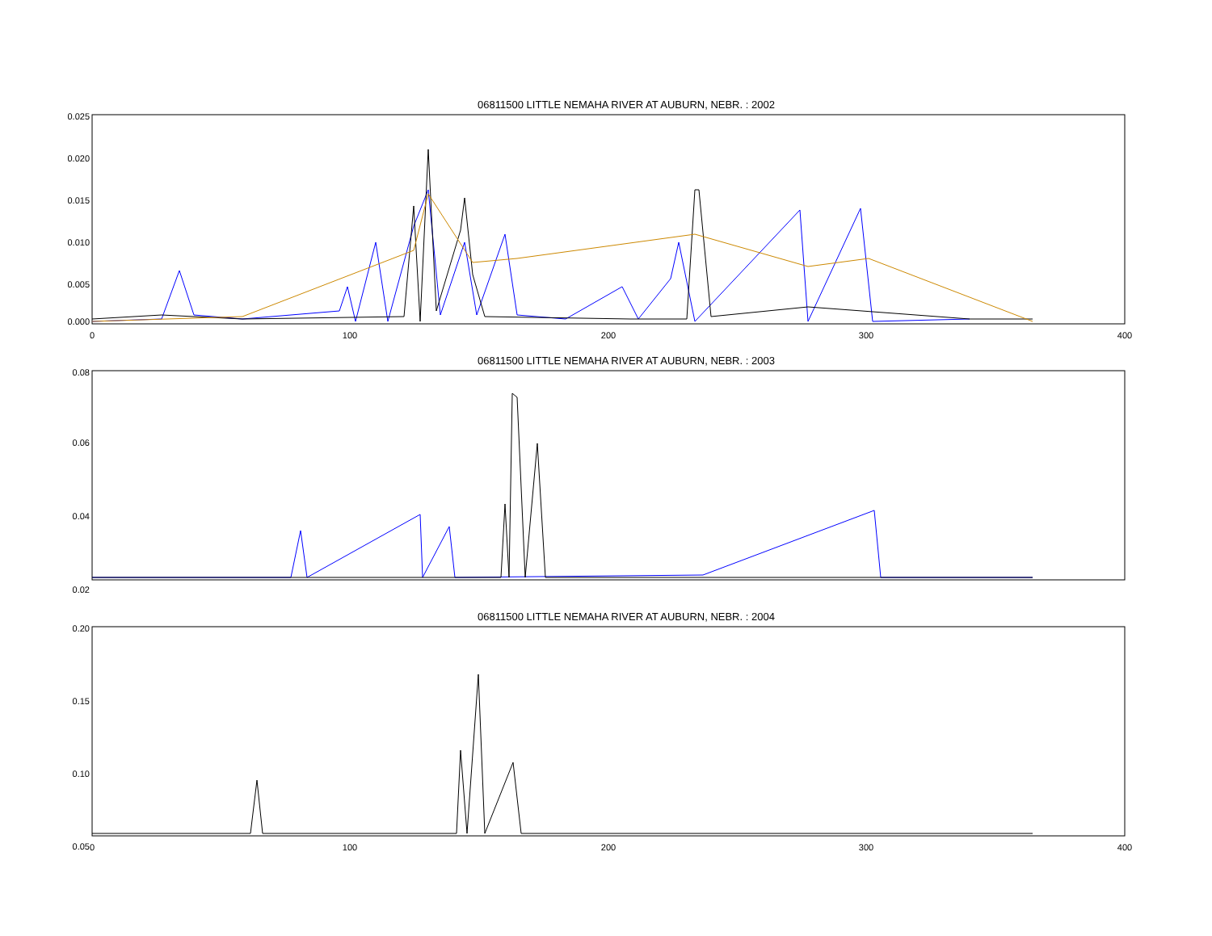06811500 LITTLE NEMAHA RIVER AT AUBURN, NEBR. : 2002
0.025
0.020
0.015
0.010
0.005
0.000
0
100
200
300
400
06811500 LITTLE NEMAHA RIVER AT AUBURN, NEBR. : 2003
0.08
0.06
0.04
0.02
06811500 LITTLE NEMAHA RIVER AT AUBURN, NEBR. : 2004
0.20
0.15
0.10
0.05
0
100
200
300
400